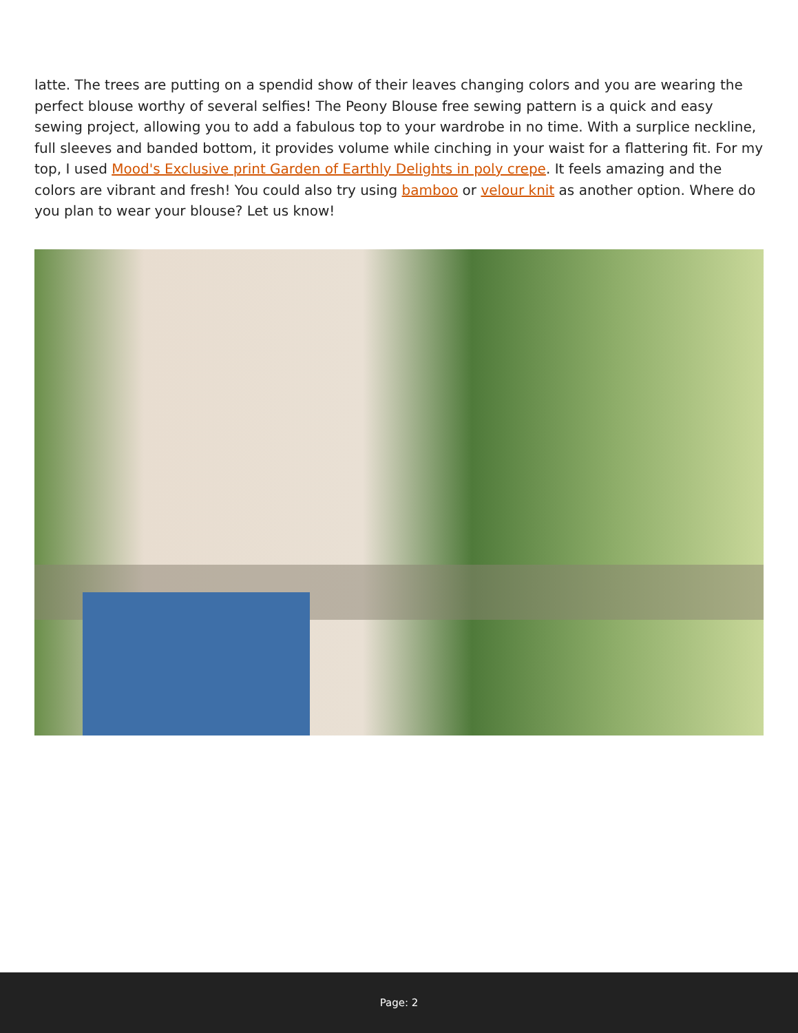latte. The trees are putting on a spendid show of their leaves changing colors and you are wearing the perfect blouse worthy of several selfies! The Peony Blouse free sewing pattern is a quick and easy sewing project, allowing you to add a fabulous top to your wardrobe in no time. With a surplice neckline, full sleeves and banded bottom, it provides volume while cinching in your waist for a flattering fit. For my top, I used Mood's Exclusive print Garden of Earthly Delights in poly crepe. It feels amazing and the colors are vibrant and fresh! You could also try using bamboo or velour knit as another option. Where do you plan to wear your blouse? Let us know!
Page: 2